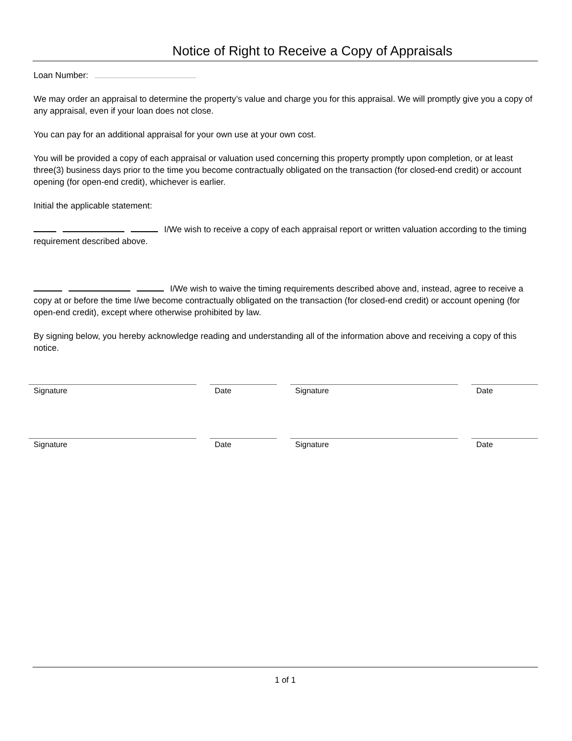Notice of Right to Receive a Copy of Appraisals
Loan Number:
We may order an appraisal to determine the property’s value and charge you for this appraisal. We will promptly give you a copy of any appraisal, even if your loan does not close.
You can pay for an additional appraisal for your own use at your own cost.
You will be provided a copy of each appraisal or valuation used concerning this property promptly upon completion, or at least three(3) business days prior to the time you become contractually obligated on the transaction (for closed-end credit) or account opening (for open-end credit), whichever is earlier.
Initial the applicable statement:
I/We wish to receive a copy of each appraisal report or written valuation according to the timing requirement described above.
I/We wish to waive the timing requirements described above and, instead, agree to receive a copy at or before the time I/we become contractually obligated on the transaction (for closed-end credit) or account opening (for open-end credit), except where otherwise prohibited by law.
By signing below, you hereby acknowledge reading and understanding all of the information above and receiving a copy of this notice.
Signature Date Signature Date
Signature Date Signature Date
1 of 1